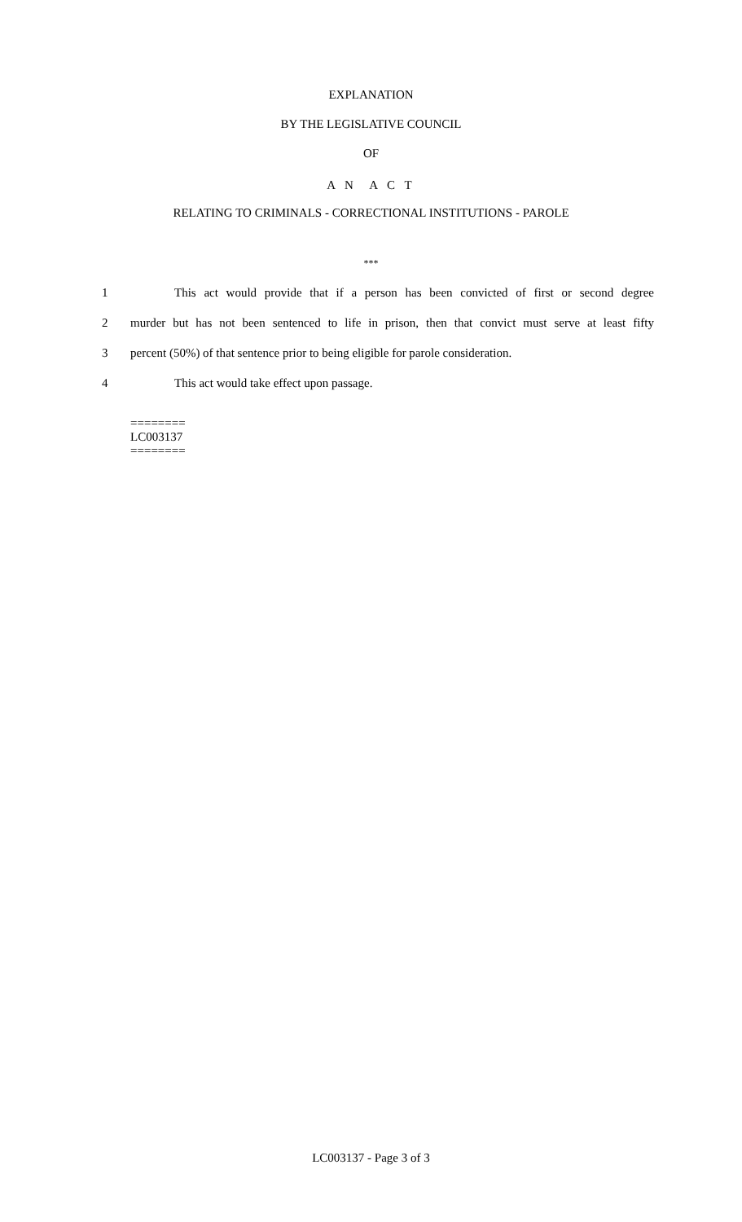EXPLANATION
BY THE LEGISLATIVE COUNCIL
OF
A N A C T
RELATING TO CRIMINALS - CORRECTIONAL INSTITUTIONS - PAROLE
***
1 This act would provide that if a person has been convicted of first or second degree
2 murder but has not been sentenced to life in prison, then that convict must serve at least fifty
3 percent (50%) of that sentence prior to being eligible for parole consideration.
4 This act would take effect upon passage.
========
LC003137
========
LC003137 - Page 3 of 3